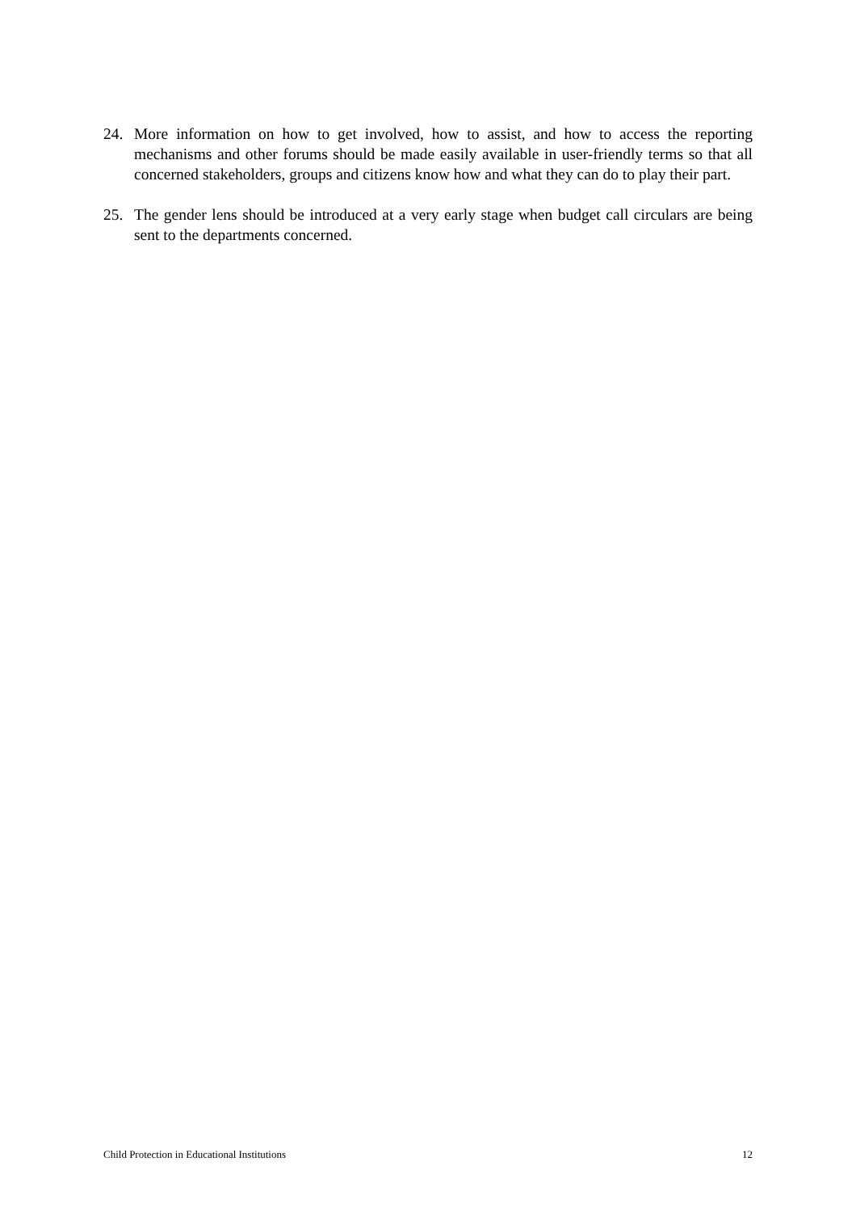24. More information on how to get involved, how to assist, and how to access the reporting mechanisms and other forums should be made easily available in user-friendly terms so that all concerned stakeholders, groups and citizens know how and what they can do to play their part.
25. The gender lens should be introduced at a very early stage when budget call circulars are being sent to the departments concerned.
Child Protection in Educational Institutions 12